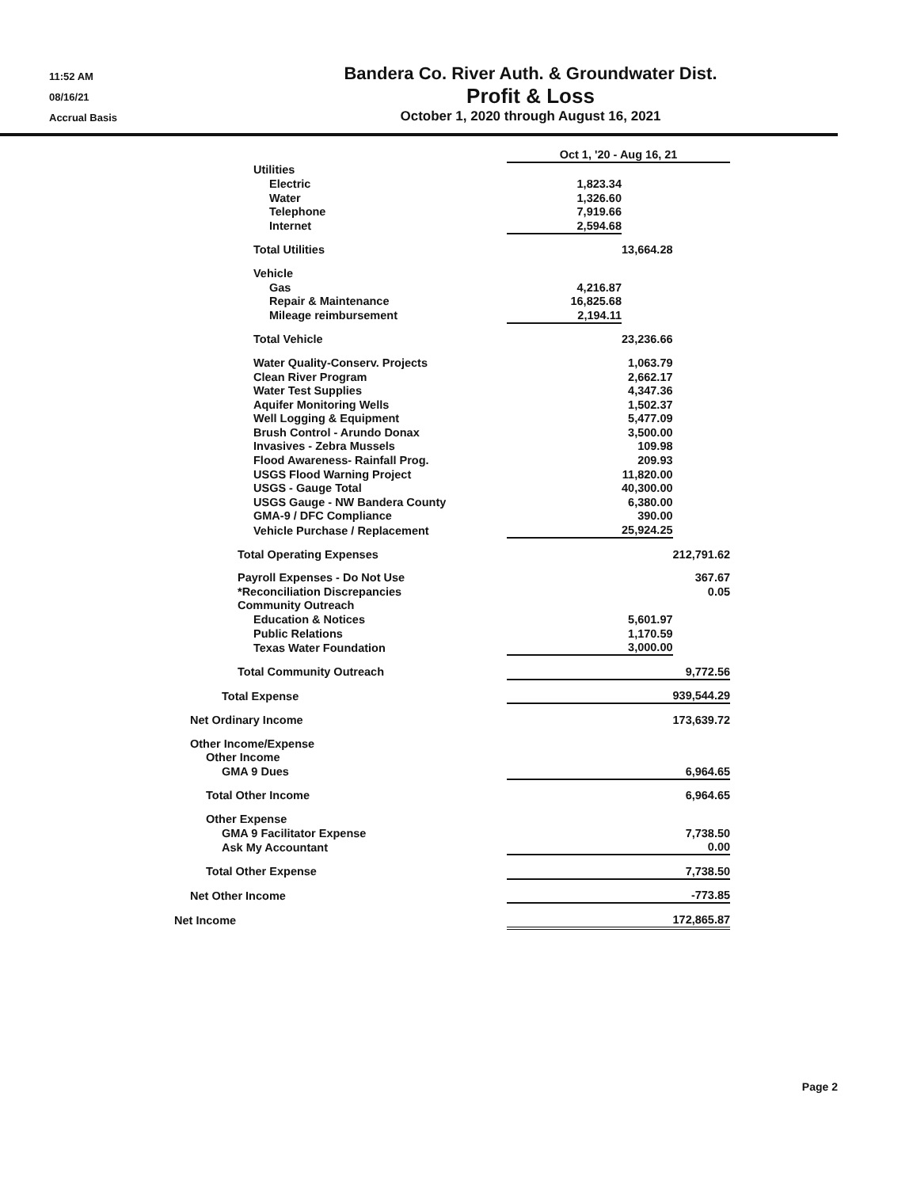11:52 AM
08/16/21
Accrual Basis
Bandera Co. River Auth. & Groundwater Dist.
Profit & Loss
October 1, 2020 through August 16, 2021
| | Oct 1, '20 - Aug 16, 21 | | |
| Utilities | | | |
| Electric | 1,823.34 | | |
| Water | 1,326.60 | | |
| Telephone | 7,919.66 | | |
| Internet | 2,594.68 | | |
| Total Utilities | | 13,664.28 | |
| Vehicle | | | |
| Gas | 4,216.87 | | |
| Repair & Maintenance | 16,825.68 | | |
| Mileage reimbursement | 2,194.11 | | |
| Total Vehicle | | 23,236.66 | |
| Water Quality-Conserv. Projects | | 1,063.79 | |
| Clean River Program | | 2,662.17 | |
| Water Test Supplies | | 4,347.36 | |
| Aquifer Monitoring Wells | | 1,502.37 | |
| Well Logging & Equipment | | 5,477.09 | |
| Brush Control - Arundo Donax | | 3,500.00 | |
| Invasives - Zebra Mussels | | 109.98 | |
| Flood Awareness- Rainfall Prog. | | 209.93 | |
| USGS Flood Warning Project | | 11,820.00 | |
| USGS - Gauge Total | | 40,300.00 | |
| USGS Gauge - NW Bandera County | | 6,380.00 | |
| GMA-9 / DFC Compliance | | 390.00 | |
| Vehicle Purchase / Replacement | | 25,924.25 | |
| Total Operating Expenses | | | 212,791.62 |
| Payroll Expenses - Do Not Use | | | 367.67 |
| *Reconciliation Discrepancies | | | 0.05 |
| Community Outreach | | | |
| Education & Notices | | 5,601.97 | |
| Public Relations | | 1,170.59 | |
| Texas Water Foundation | | 3,000.00 | |
| Total Community Outreach | | | 9,772.56 |
| Total Expense | | | 939,544.29 |
| Net Ordinary Income | | | 173,639.72 |
| Other Income/Expense | | | |
| Other Income | | | |
| GMA 9 Dues | | | 6,964.65 |
| Total Other Income | | | 6,964.65 |
| Other Expense | | | |
| GMA 9 Facilitator Expense | | | 7,738.50 |
| Ask My Accountant | | | 0.00 |
| Total Other Expense | | | 7,738.50 |
| Net Other Income | | | -773.85 |
| Net Income | | | 172,865.87 |
Page 2